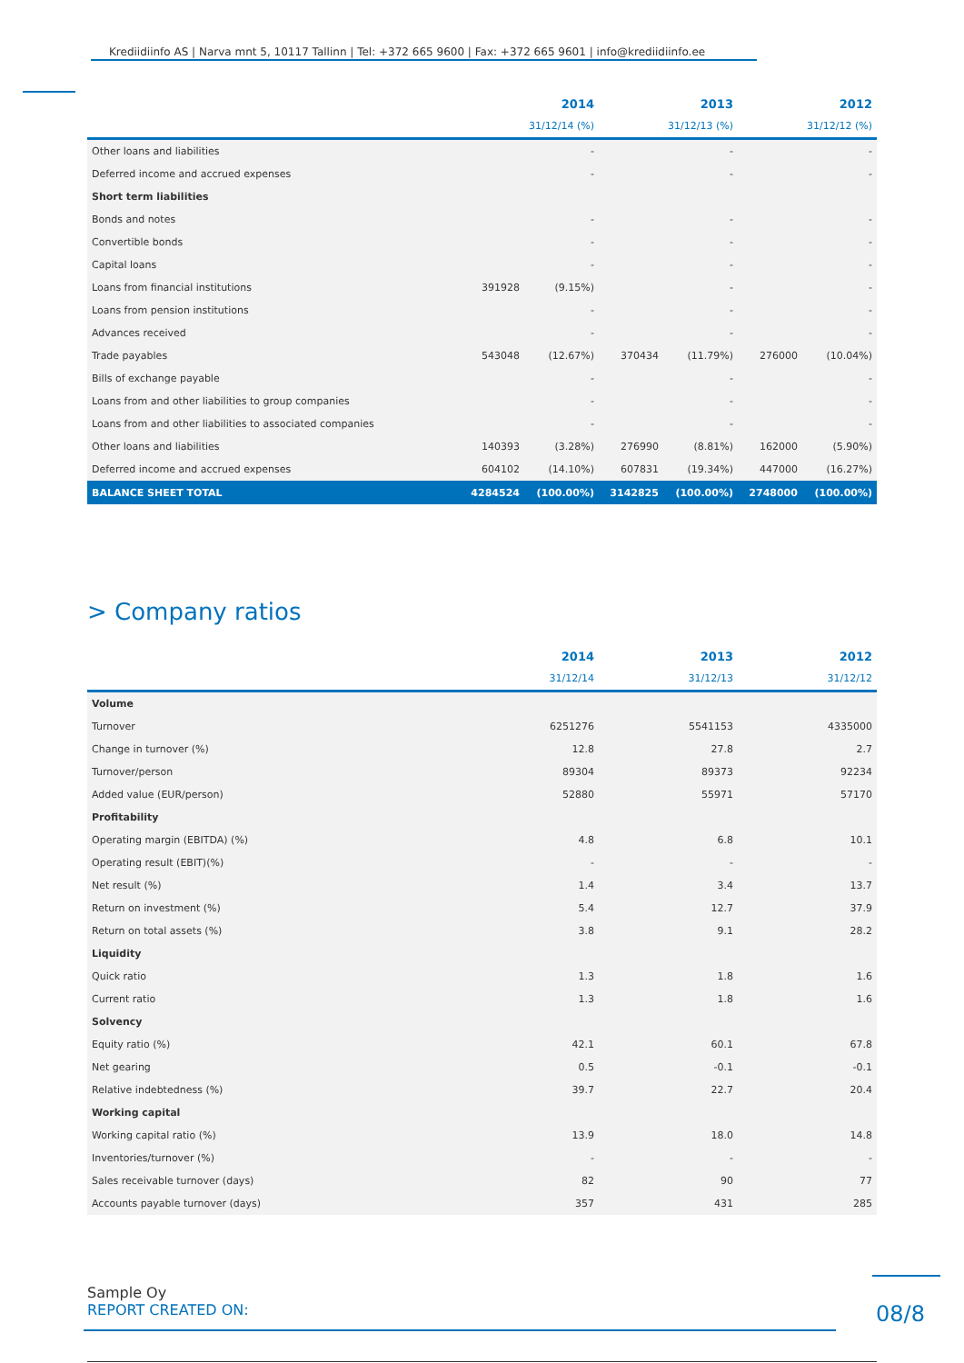Krediidiinfo AS | Narva mnt 5, 10117 Tallinn | Tel: +372 665 9600 | Fax: +372 665 9601 | info@krediidiinfo.ee
| | 2014 | | 2013 | | 2012 | |
| --- | --- | --- | --- | --- | --- | --- |
| | 31/12/14 (%) | | 31/12/13 (%) | | 31/12/12 (%) | |
| Other loans and liabilities | | - | | - | | - |
| Deferred income and accrued expenses | | - | | - | | - |
| Short term liabilities | | | | | | |
| Bonds and notes | | - | | - | | - |
| Convertible bonds | | - | | - | | - |
| Capital loans | | - | | - | | - |
| Loans from financial institutions | 391928 | (9.15%) | | - | | - |
| Loans from pension institutions | | - | | - | | - |
| Advances received | | - | | - | | - |
| Trade payables | 543048 | (12.67%) | 370434 | (11.79%) | 276000 | (10.04%) |
| Bills of exchange payable | | - | | - | | - |
| Loans from and other liabilities to group companies | | - | | - | | - |
| Loans from and other liabilities to associated companies | | - | | - | | - |
| Other loans and liabilities | 140393 | (3.28%) | 276990 | (8.81%) | 162000 | (5.90%) |
| Deferred income and accrued expenses | 604102 | (14.10%) | 607831 | (19.34%) | 447000 | (16.27%) |
| BALANCE SHEET TOTAL | 4284524 | (100.00%) | 3142825 | (100.00%) | 2748000 | (100.00%) |
> Company ratios
| | 2014 | 2013 | 2012 |
| --- | --- | --- | --- |
| | 31/12/14 | 31/12/13 | 31/12/12 |
| Volume | | | |
| Turnover | 6251276 | 5541153 | 4335000 |
| Change in turnover (%) | 12.8 | 27.8 | 2.7 |
| Turnover/person | 89304 | 89373 | 92234 |
| Added value (EUR/person) | 52880 | 55971 | 57170 |
| Profitability | | | |
| Operating margin (EBITDA) (%) | 4.8 | 6.8 | 10.1 |
| Operating result (EBIT)(%) | - | - | - |
| Net result (%) | 1.4 | 3.4 | 13.7 |
| Return on investment (%) | 5.4 | 12.7 | 37.9 |
| Return on total assets (%) | 3.8 | 9.1 | 28.2 |
| Liquidity | | | |
| Quick ratio | 1.3 | 1.8 | 1.6 |
| Current ratio | 1.3 | 1.8 | 1.6 |
| Solvency | | | |
| Equity ratio (%) | 42.1 | 60.1 | 67.8 |
| Net gearing | 0.5 | -0.1 | -0.1 |
| Relative indebtedness (%) | 39.7 | 22.7 | 20.4 |
| Working capital | | | |
| Working capital ratio (%) | 13.9 | 18.0 | 14.8 |
| Inventories/turnover (%) | - | - | - |
| Sales receivable turnover (days) | 82 | 90 | 77 |
| Accounts payable turnover (days) | 357 | 431 | 285 |
Sample Oy
REPORT CREATED ON:
08/8